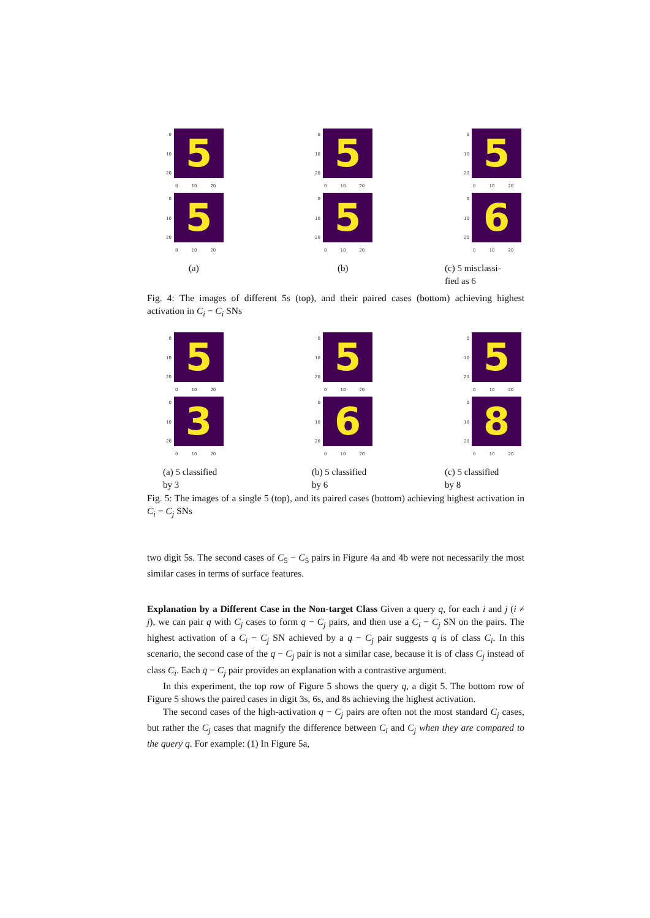0
10
20
5
0 10 20
0
10
20
5
0 10 20
(a)
0
10
20
5
0 10 20
0
10
20
5
0 10 20
(b)
0
10
20
5
0 10 20
0
10
20
6
0 10 20
(c) 5 misclassi-
fied as 6
Fig. 4: The images of different 5s (top), and their paired cases (bottom) achieving highest activation in C<sub>i</sub> − C<sub>i</sub> SNs
0
10
20
5
0 10 20
0
10
20
3
0 10 20
(a) 5 classified
by 3
0
10
20
5
0 10 20
0
10
20
6
0 10 20
(b) 5 classified
by 6
0
10
20
5
0 10 20
0
10
20
8
0 10 20
(c) 5 classified
by 8
Fig. 5: The images of a single 5 (top), and its paired cases (bottom) achieving highest activation in C<sub>i</sub> − C<sub>j</sub> SNs
two digit 5s. The second cases of C<sub>5</sub> − C<sub>5</sub> pairs in Figure 4a and 4b were not necessarily the most similar cases in terms of surface features.
Explanation by a Different Case in the Non-target Class Given a query q, for each i and j (i ≠ j), we can pair q with C<sub>j</sub> cases to form q − C<sub>j</sub> pairs, and then use a C<sub>i</sub> − C<sub>j</sub> SN on the pairs. The highest activation of a C<sub>i</sub> − C<sub>j</sub> SN achieved by a q − C<sub>j</sub> pair suggests q is of class C<sub>i</sub>. In this scenario, the second case of the q − C<sub>j</sub> pair is not a similar case, because it is of class C<sub>j</sub> instead of class C<sub>i</sub>. Each q − C<sub>j</sub> pair provides an explanation with a contrastive argument.
In this experiment, the top row of Figure 5 shows the query q, a digit 5. The bottom row of Figure 5 shows the paired cases in digit 3s, 6s, and 8s achieving the highest activation.
The second cases of the high-activation q − C<sub>j</sub> pairs are often not the most standard C<sub>j</sub> cases, but rather the C<sub>j</sub> cases that magnify the difference between C<sub>i</sub> and C<sub>j</sub> when they are compared to the query q. For example: (1) In Figure 5a,